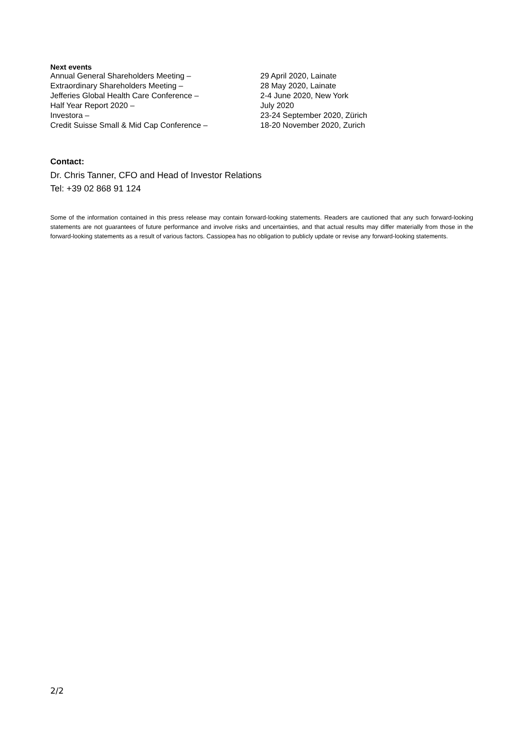Next events
Annual General Shareholders Meeting –
29 April 2020, Lainate
Extraordinary Shareholders Meeting –
28 May 2020, Lainate
Jefferies Global Health Care Conference –
2-4 June 2020, New York
Half Year Report 2020 –
July 2020
Investora –
23-24 September 2020, Zürich
Credit Suisse Small & Mid Cap Conference –
18-20 November 2020, Zurich
Contact:
Dr. Chris Tanner, CFO and Head of Investor Relations
Tel: +39 02 868 91 124
Some of the information contained in this press release may contain forward-looking statements. Readers are cautioned that any such forward-looking statements are not guarantees of future performance and involve risks and uncertainties, and that actual results may differ materially from those in the forward-looking statements as a result of various factors. Cassiopea has no obligation to publicly update or revise any forward-looking statements.
2/2